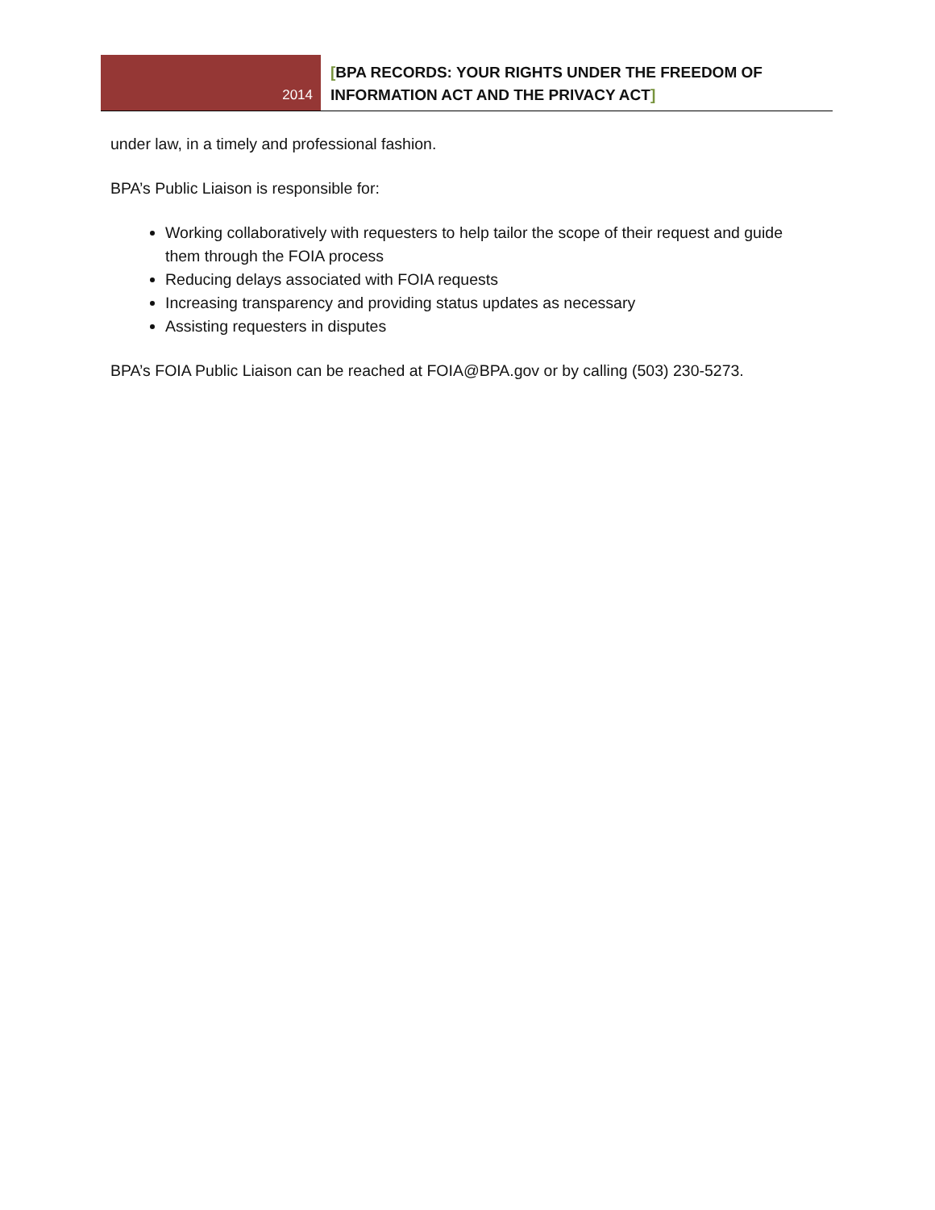2014
[BPA RECORDS: YOUR RIGHTS UNDER THE FREEDOM OF
INFORMATION ACT AND THE PRIVACY ACT]
under law, in a timely and professional fashion.
BPA’s Public Liaison is responsible for:
Working collaboratively with requesters to help tailor the scope of their request and guide them through the FOIA process
Reducing delays associated with FOIA requests
Increasing transparency and providing status updates as necessary
Assisting requesters in disputes
BPA’s FOIA Public Liaison can be reached at FOIA@BPA.gov or by calling (503) 230-5273.